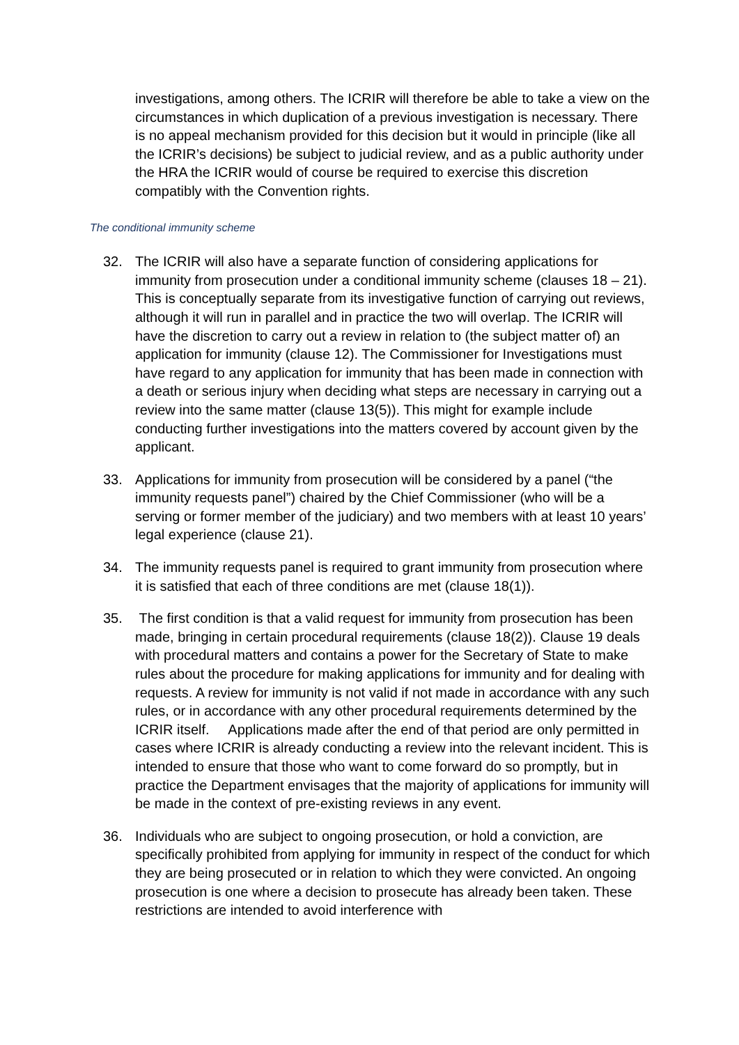investigations, among others. The ICRIR will therefore be able to take a view on the circumstances in which duplication of a previous investigation is necessary. There is no appeal mechanism provided for this decision but it would in principle (like all the ICRIR’s decisions) be subject to judicial review, and as a public authority under the HRA the ICRIR would of course be required to exercise this discretion compatibly with the Convention rights.
The conditional immunity scheme
32. The ICRIR will also have a separate function of considering applications for immunity from prosecution under a conditional immunity scheme (clauses 18 – 21). This is conceptually separate from its investigative function of carrying out reviews, although it will run in parallel and in practice the two will overlap. The ICRIR will have the discretion to carry out a review in relation to (the subject matter of) an application for immunity (clause 12). The Commissioner for Investigations must have regard to any application for immunity that has been made in connection with a death or serious injury when deciding what steps are necessary in carrying out a review into the same matter (clause 13(5)). This might for example include conducting further investigations into the matters covered by account given by the applicant.
33. Applications for immunity from prosecution will be considered by a panel (“the immunity requests panel”) chaired by the Chief Commissioner (who will be a serving or former member of the judiciary) and two members with at least 10 years’ legal experience (clause 21).
34. The immunity requests panel is required to grant immunity from prosecution where it is satisfied that each of three conditions are met (clause 18(1)).
35. The first condition is that a valid request for immunity from prosecution has been made, bringing in certain procedural requirements (clause 18(2)). Clause 19 deals with procedural matters and contains a power for the Secretary of State to make rules about the procedure for making applications for immunity and for dealing with requests. A review for immunity is not valid if not made in accordance with any such rules, or in accordance with any other procedural requirements determined by the ICRIR itself. Applications made after the end of that period are only permitted in cases where ICRIR is already conducting a review into the relevant incident. This is intended to ensure that those who want to come forward do so promptly, but in practice the Department envisages that the majority of applications for immunity will be made in the context of pre-existing reviews in any event.
36. Individuals who are subject to ongoing prosecution, or hold a conviction, are specifically prohibited from applying for immunity in respect of the conduct for which they are being prosecuted or in relation to which they were convicted. An ongoing prosecution is one where a decision to prosecute has already been taken. These restrictions are intended to avoid interference with